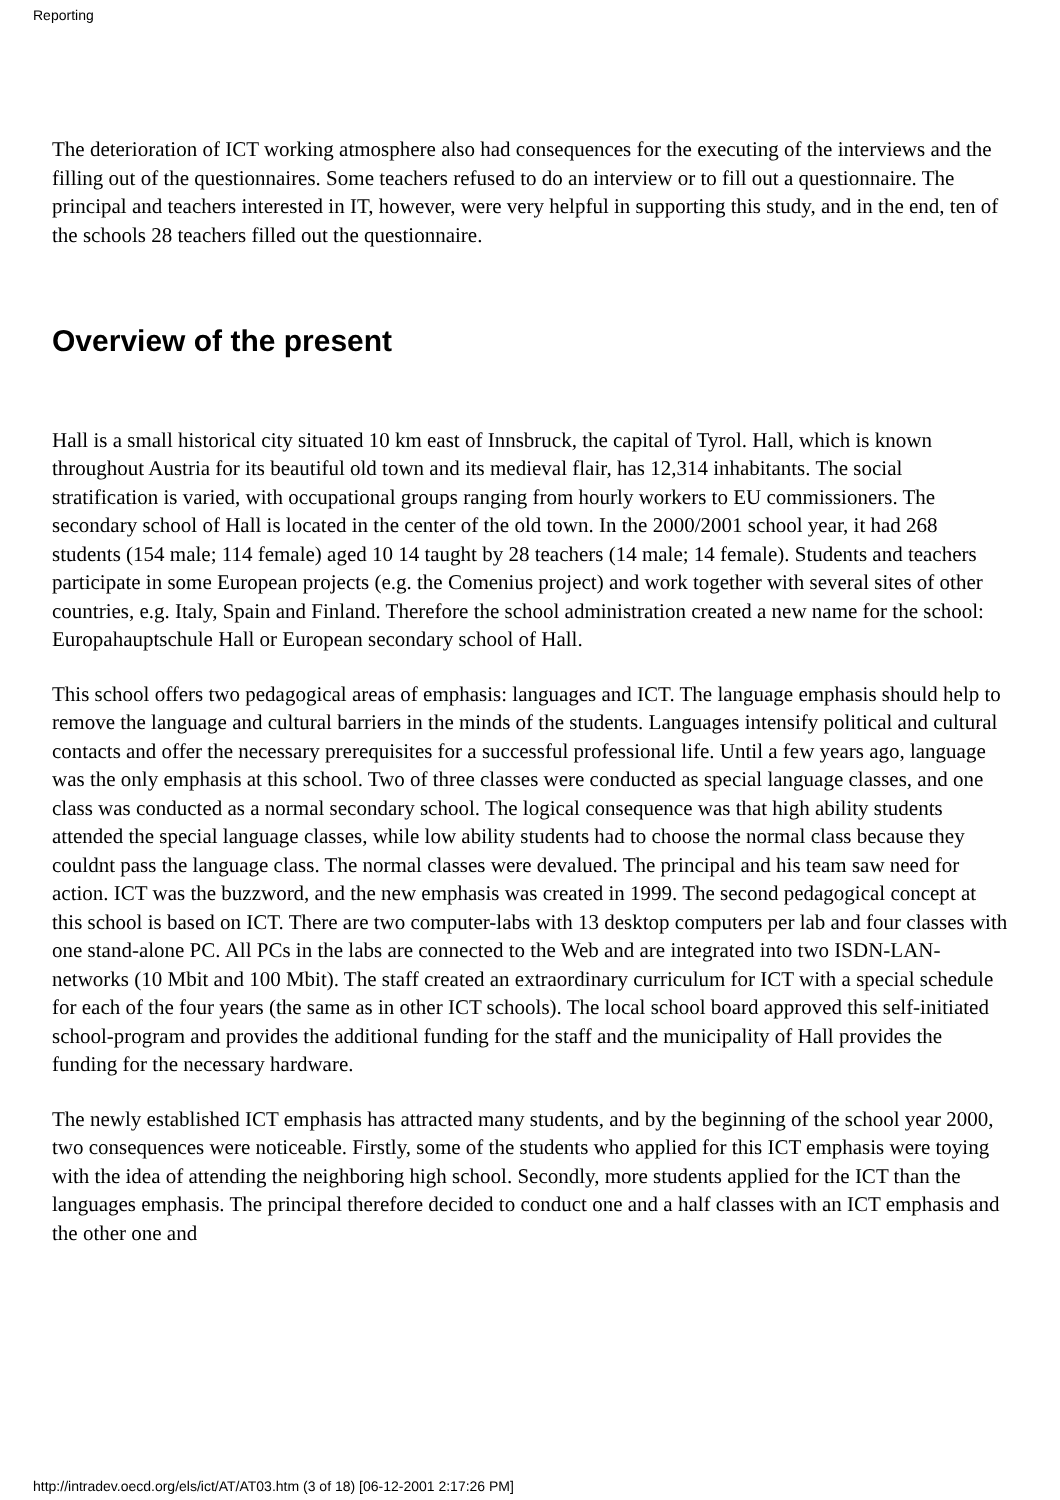Reporting
The deterioration of ICT working atmosphere also had consequences for the executing of the interviews and the filling out of the questionnaires. Some teachers refused to do an interview or to fill out a questionnaire. The principal and teachers interested in IT, however, were very helpful in supporting this study, and in the end, ten of the schools 28 teachers filled out the questionnaire.
Overview of the present
Hall is a small historical city situated 10 km east of Innsbruck, the capital of Tyrol. Hall, which is known throughout Austria for its beautiful old town and its medieval flair, has 12,314 inhabitants. The social stratification is varied, with occupational groups ranging from hourly workers to EU commissioners. The secondary school of Hall is located in the center of the old town. In the 2000/2001 school year, it had 268 students (154 male; 114 female) aged 10 14 taught by 28 teachers (14 male; 14 female). Students and teachers participate in some European projects (e.g. the Comenius project) and work together with several sites of other countries, e.g. Italy, Spain and Finland. Therefore the school administration created a new name for the school: Europahauptschule Hall or European secondary school of Hall.
This school offers two pedagogical areas of emphasis: languages and ICT. The language emphasis should help to remove the language and cultural barriers in the minds of the students. Languages intensify political and cultural contacts and offer the necessary prerequisites for a successful professional life. Until a few years ago, language was the only emphasis at this school. Two of three classes were conducted as special language classes, and one class was conducted as a normal secondary school. The logical consequence was that high ability students attended the special language classes, while low ability students had to choose the normal class because they couldnt pass the language class. The normal classes were devalued. The principal and his team saw need for action. ICT was the buzzword, and the new emphasis was created in 1999. The second pedagogical concept at this school is based on ICT. There are two computer-labs with 13 desktop computers per lab and four classes with one stand-alone PC. All PCs in the labs are connected to the Web and are integrated into two ISDN-LAN-networks (10 Mbit and 100 Mbit). The staff created an extraordinary curriculum for ICT with a special schedule for each of the four years (the same as in other ICT schools). The local school board approved this self-initiated school-program and provides the additional funding for the staff and the municipality of Hall provides the funding for the necessary hardware.
The newly established ICT emphasis has attracted many students, and by the beginning of the school year 2000, two consequences were noticeable. Firstly, some of the students who applied for this ICT emphasis were toying with the idea of attending the neighboring high school. Secondly, more students applied for the ICT than the languages emphasis. The principal therefore decided to conduct one and a half classes with an ICT emphasis and the other one and
http://intradev.oecd.org/els/ict/AT/AT03.htm (3 of 18) [06-12-2001 2:17:26 PM]